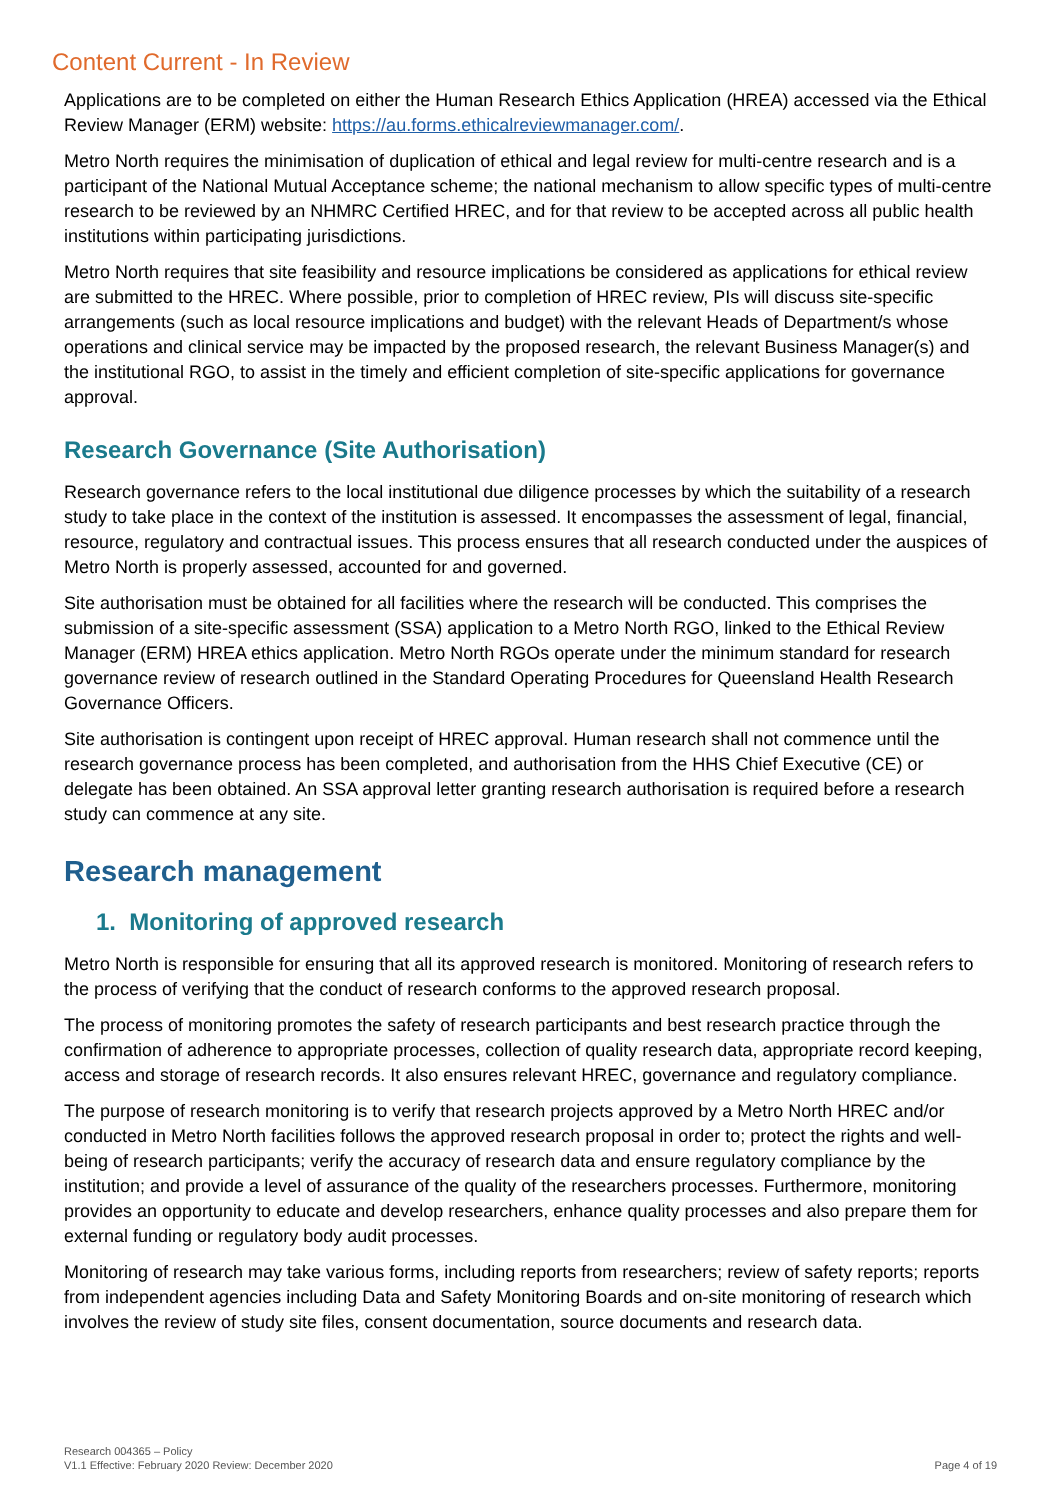Content Current - In Review
Applications are to be completed on either the Human Research Ethics Application (HREA) accessed via the Ethical Review Manager (ERM) website: https://au.forms.ethicalreviewmanager.com/.
Metro North requires the minimisation of duplication of ethical and legal review for multi-centre research and is a participant of the National Mutual Acceptance scheme; the national mechanism to allow specific types of multi-centre research to be reviewed by an NHMRC Certified HREC, and for that review to be accepted across all public health institutions within participating jurisdictions.
Metro North requires that site feasibility and resource implications be considered as applications for ethical review are submitted to the HREC. Where possible, prior to completion of HREC review, PIs will discuss site-specific arrangements (such as local resource implications and budget) with the relevant Heads of Department/s whose operations and clinical service may be impacted by the proposed research, the relevant Business Manager(s) and the institutional RGO, to assist in the timely and efficient completion of site-specific applications for governance approval.
Research Governance (Site Authorisation)
Research governance refers to the local institutional due diligence processes by which the suitability of a research study to take place in the context of the institution is assessed. It encompasses the assessment of legal, financial, resource, regulatory and contractual issues. This process ensures that all research conducted under the auspices of Metro North is properly assessed, accounted for and governed.
Site authorisation must be obtained for all facilities where the research will be conducted. This comprises the submission of a site-specific assessment (SSA) application to a Metro North RGO, linked to the Ethical Review Manager (ERM) HREA ethics application. Metro North RGOs operate under the minimum standard for research governance review of research outlined in the Standard Operating Procedures for Queensland Health Research Governance Officers.
Site authorisation is contingent upon receipt of HREC approval. Human research shall not commence until the research governance process has been completed, and authorisation from the HHS Chief Executive (CE) or delegate has been obtained. An SSA approval letter granting research authorisation is required before a research study can commence at any site.
Research management
1. Monitoring of approved research
Metro North is responsible for ensuring that all its approved research is monitored. Monitoring of research refers to the process of verifying that the conduct of research conforms to the approved research proposal.
The process of monitoring promotes the safety of research participants and best research practice through the confirmation of adherence to appropriate processes, collection of quality research data, appropriate record keeping, access and storage of research records. It also ensures relevant HREC, governance and regulatory compliance.
The purpose of research monitoring is to verify that research projects approved by a Metro North HREC and/or conducted in Metro North facilities follows the approved research proposal in order to; protect the rights and well-being of research participants; verify the accuracy of research data and ensure regulatory compliance by the institution; and provide a level of assurance of the quality of the researchers processes. Furthermore, monitoring provides an opportunity to educate and develop researchers, enhance quality processes and also prepare them for external funding or regulatory body audit processes.
Monitoring of research may take various forms, including reports from researchers; review of safety reports; reports from independent agencies including Data and Safety Monitoring Boards and on-site monitoring of research which involves the review of study site files, consent documentation, source documents and research data.
Research 004365 – Policy
V1.1 Effective: February 2020 Review: December 2020
Page 4 of 19